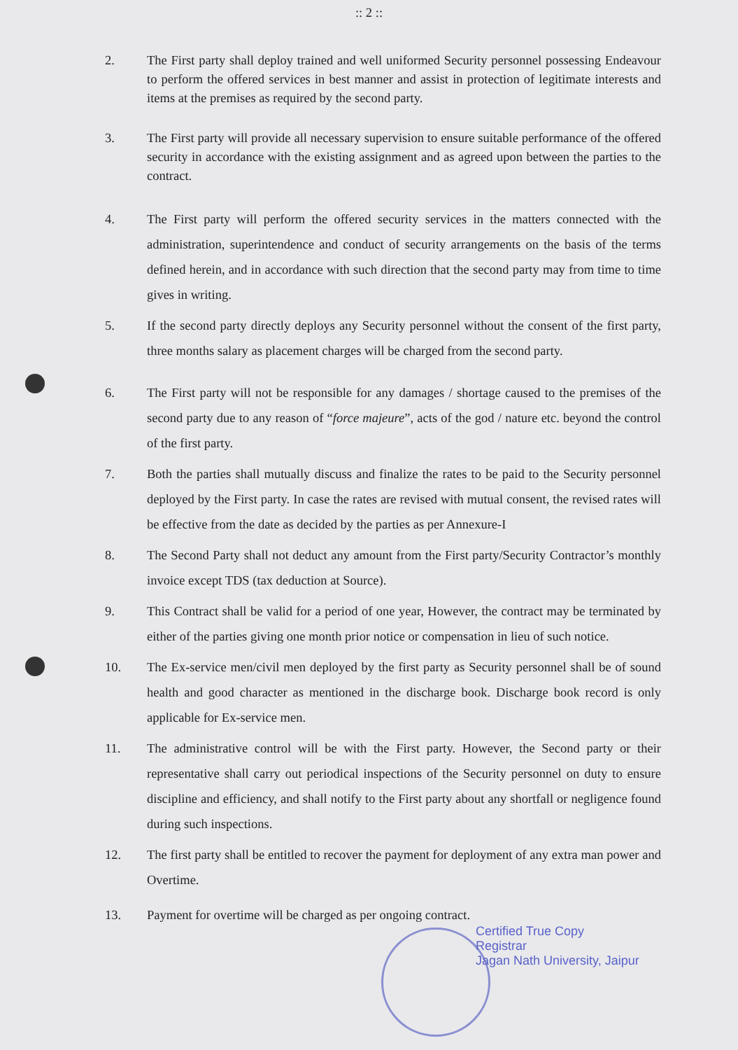:: 2 ::
2. The First party shall deploy trained and well uniformed Security personnel possessing Endeavour to perform the offered services in best manner and assist in protection of legitimate interests and items at the premises as required by the second party.
3. The First party will provide all necessary supervision to ensure suitable performance of the offered security in accordance with the existing assignment and as agreed upon between the parties to the contract.
4. The First party will perform the offered security services in the matters connected with the administration, superintendence and conduct of security arrangements on the basis of the terms defined herein, and in accordance with such direction that the second party may from time to time gives in writing.
5. If the second party directly deploys any Security personnel without the consent of the first party, three months salary as placement charges will be charged from the second party.
6. The First party will not be responsible for any damages / shortage caused to the premises of the second party due to any reason of “force majeure”, acts of the god / nature etc. beyond the control of the first party.
7. Both the parties shall mutually discuss and finalize the rates to be paid to the Security personnel deployed by the First party. In case the rates are revised with mutual consent, the revised rates will be effective from the date as decided by the parties as per Annexure-I
8. The Second Party shall not deduct any amount from the First party/Security Contractor’s monthly invoice except TDS (tax deduction at Source).
9. This Contract shall be valid for a period of one year, However, the contract may be terminated by either of the parties giving one month prior notice or compensation in lieu of such notice.
10. The Ex-service men/civil men deployed by the first party as Security personnel shall be of sound health and good character as mentioned in the discharge book. Discharge book record is only applicable for Ex-service men.
11. The administrative control will be with the First party. However, the Second party or their representative shall carry out periodical inspections of the Security personnel on duty to ensure discipline and efficiency, and shall notify to the First party about any shortfall or negligence found during such inspections.
12. The first party shall be entitled to recover the payment for deployment of any extra man power and Overtime.
13. Payment for overtime will be charged as per ongoing contract.
Certified True Copy
Registrar
Jagan Nath University, Jaipur